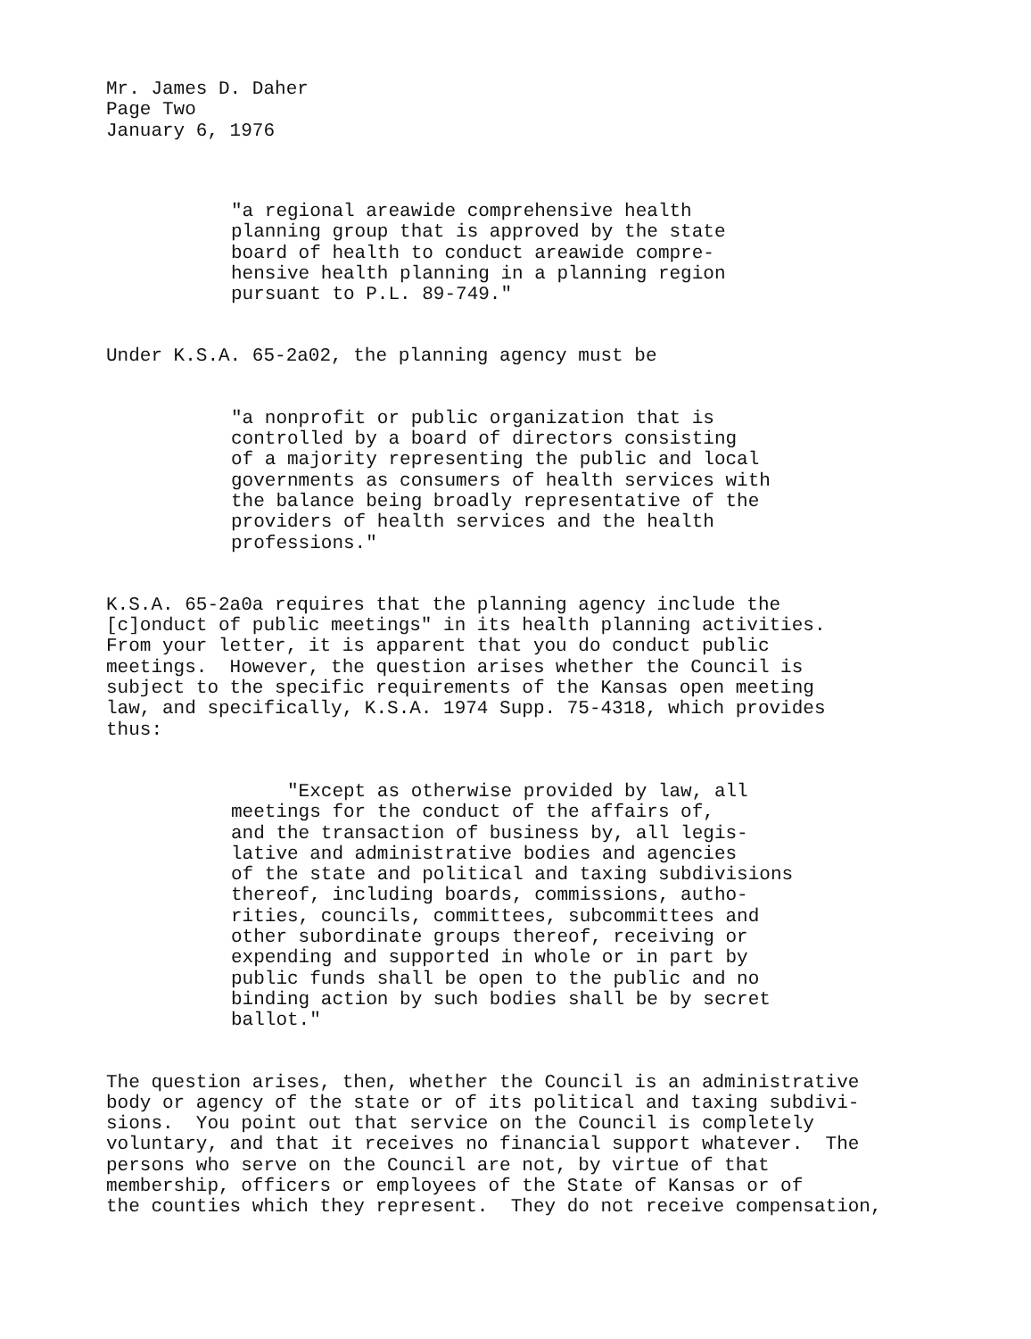Mr. James D. Daher Page Two January 6, 1976
"a regional areawide comprehensive health planning group that is approved by the state board of health to conduct areawide compre- hensive health planning in a planning region pursuant to P.L. 89-749."
Under K.S.A. 65-2a02, the planning agency must be
"a nonprofit or public organization that is controlled by a board of directors consisting of a majority representing the public and local governments as consumers of health services with the balance being broadly representative of the providers of health services and the health professions."
K.S.A. 65-2a0a requires that the planning agency include the [c]onduct of public meetings" in its health planning activities. From your letter, it is apparent that you do conduct public meetings. However, the question arises whether the Council is subject to the specific requirements of the Kansas open meeting law, and specifically, K.S.A. 1974 Supp. 75-4318, which provides thus:
"Except as otherwise provided by law, all meetings for the conduct of the affairs of, and the transaction of business by, all legis- lative and administrative bodies and agencies of the state and political and taxing subdivisions thereof, including boards, commissions, autho- rities, councils, committees, subcommittees and other subordinate groups thereof, receiving or expending and supported in whole or in part by public funds shall be open to the public and no binding action by such bodies shall be by secret ballot."
The question arises, then, whether the Council is an administrative body or agency of the state or of its political and taxing subdivi- sions. You point out that service on the Council is completely voluntary, and that it receives no financial support whatever. The persons who serve on the Council are not, by virtue of that membership, officers or employees of the State of Kansas or of the counties which they represent. They do not receive compensation,